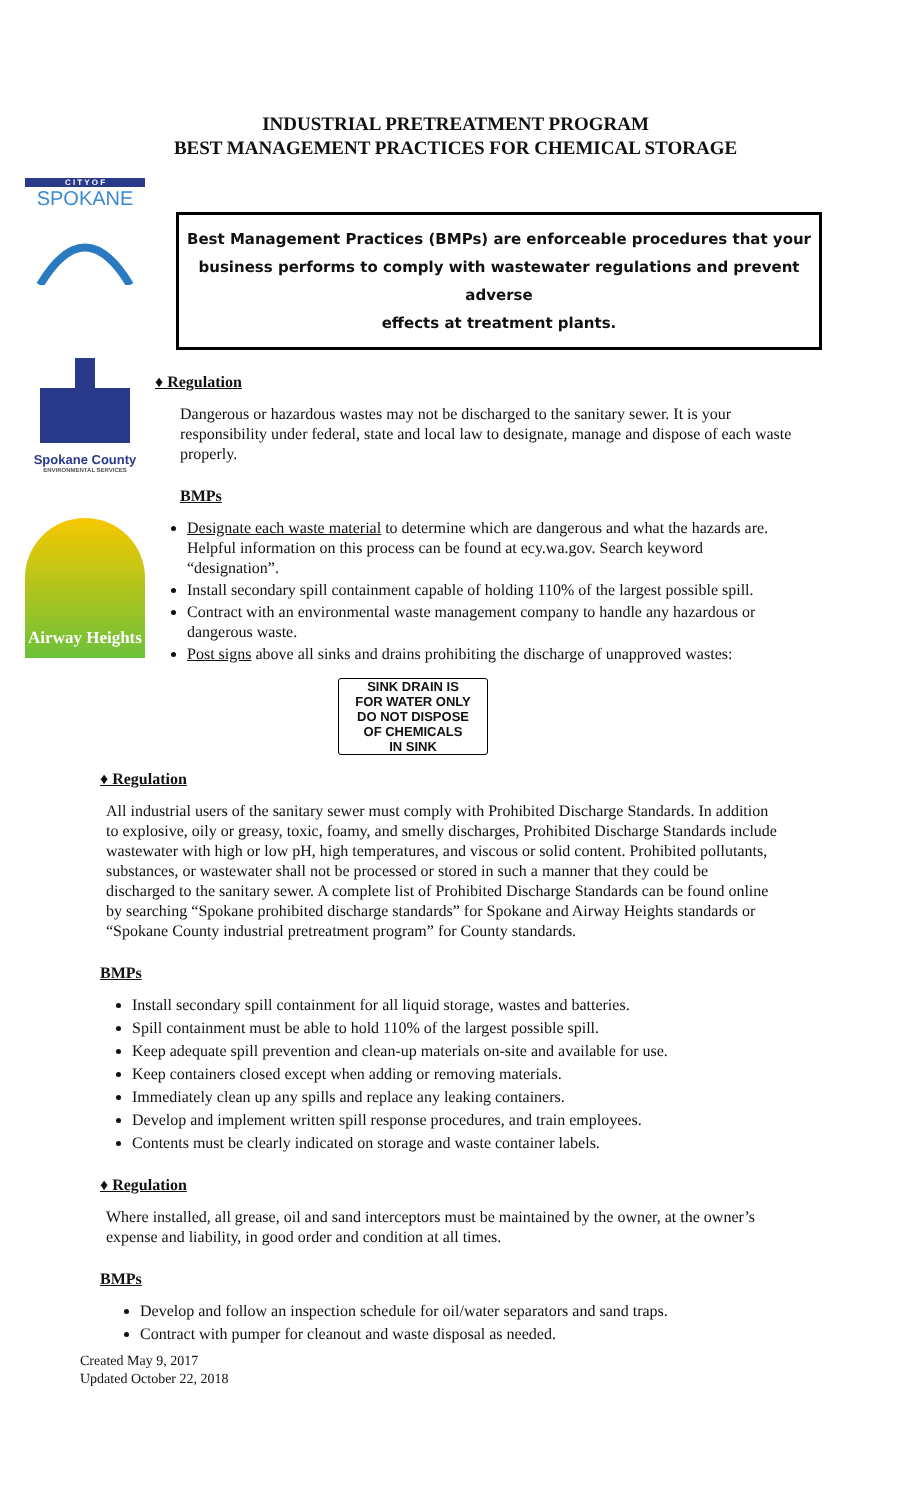INDUSTRIAL PRETREATMENT PROGRAM
BEST MANAGEMENT PRACTICES FOR CHEMICAL STORAGE
C I T Y O F
SPOKANE
Spokane County
ENVIRONMENTAL SERVICES
Airway Heights
Best Management Practices (BMPs) are enforceable procedures that your
business performs to comply with wastewater regulations and prevent adverse
effects at treatment plants.
♦ Regulation
Dangerous or hazardous wastes may not be discharged to the sanitary sewer. It is your responsibility under federal, state and local law to designate, manage and dispose of each waste properly.
BMPs
Designate each waste material to determine which are dangerous and what the hazards are. Helpful information on this process can be found at ecy.wa.gov. Search keyword “designation”.
Install secondary spill containment capable of holding 110% of the largest possible spill.
Contract with an environmental waste management company to handle any hazardous or dangerous waste.
Post signs above all sinks and drains prohibiting the discharge of unapproved wastes:
SINK DRAIN IS
FOR WATER ONLY
DO NOT DISPOSE
OF CHEMICALS
IN SINK
♦ Regulation
All industrial users of the sanitary sewer must comply with Prohibited Discharge Standards. In addition to explosive, oily or greasy, toxic, foamy, and smelly discharges, Prohibited Discharge Standards include wastewater with high or low pH, high temperatures, and viscous or solid content. Prohibited pollutants, substances, or wastewater shall not be processed or stored in such a manner that they could be discharged to the sanitary sewer. A complete list of Prohibited Discharge Standards can be found online by searching “Spokane prohibited discharge standards” for Spokane and Airway Heights standards or “Spokane County industrial pretreatment program” for County standards.
BMPs
Install secondary spill containment for all liquid storage, wastes and batteries.
Spill containment must be able to hold 110% of the largest possible spill.
Keep adequate spill prevention and clean-up materials on-site and available for use.
Keep containers closed except when adding or removing materials.
Immediately clean up any spills and replace any leaking containers.
Develop and implement written spill response procedures, and train employees.
Contents must be clearly indicated on storage and waste container labels.
♦ Regulation
Where installed, all grease, oil and sand interceptors must be maintained by the owner, at the owner’s expense and liability, in good order and condition at all times.
BMPs
Develop and follow an inspection schedule for oil/water separators and sand traps.
Contract with pumper for cleanout and waste disposal as needed.
Created May 9, 2017
Updated October 22, 2018